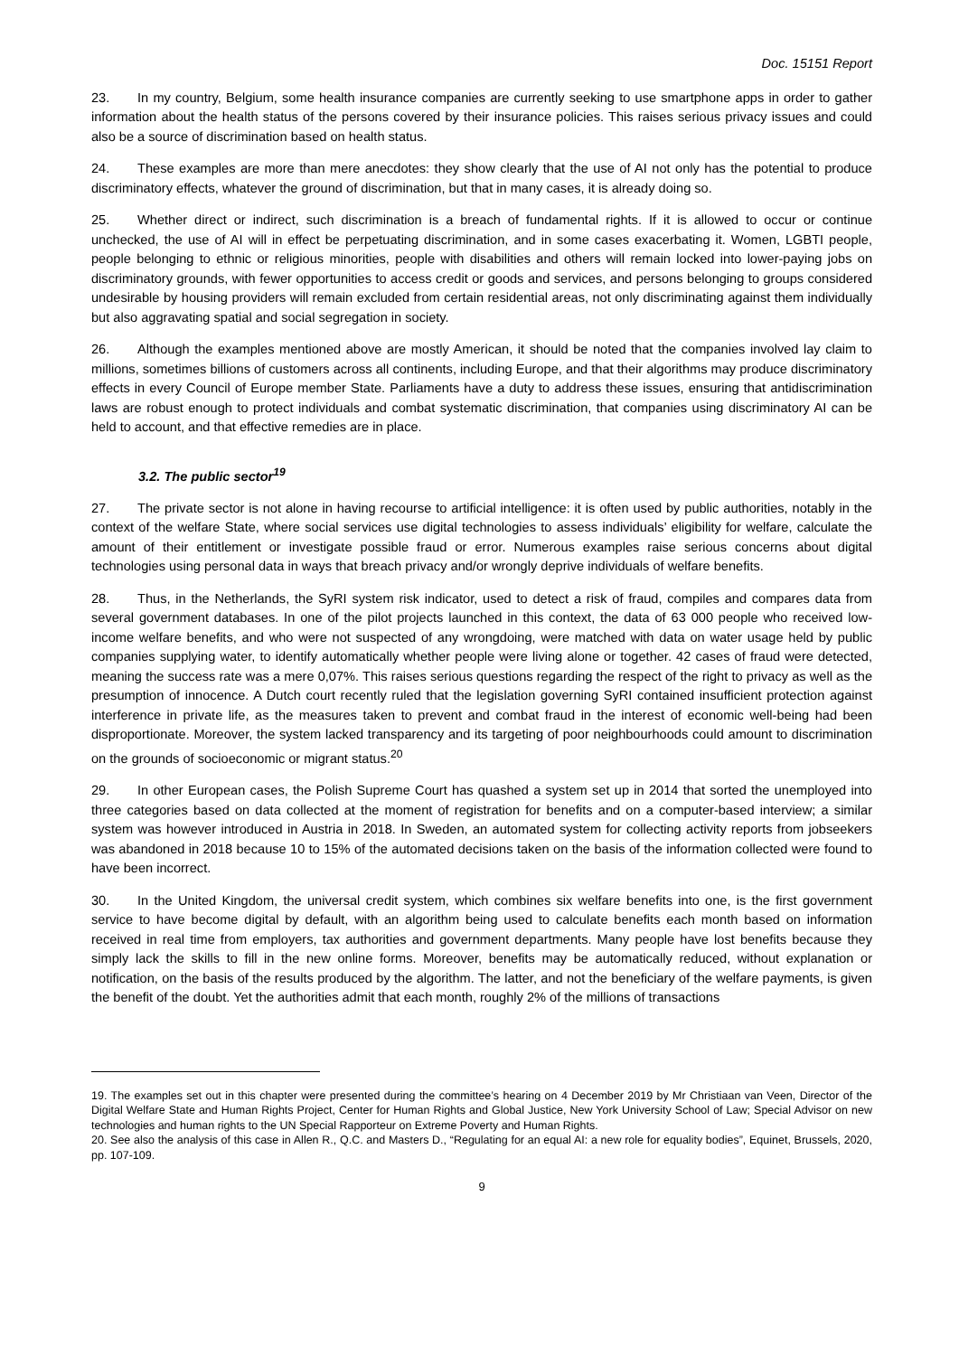Doc. 15151 Report
23. In my country, Belgium, some health insurance companies are currently seeking to use smartphone apps in order to gather information about the health status of the persons covered by their insurance policies. This raises serious privacy issues and could also be a source of discrimination based on health status.
24. These examples are more than mere anecdotes: they show clearly that the use of AI not only has the potential to produce discriminatory effects, whatever the ground of discrimination, but that in many cases, it is already doing so.
25. Whether direct or indirect, such discrimination is a breach of fundamental rights. If it is allowed to occur or continue unchecked, the use of AI will in effect be perpetuating discrimination, and in some cases exacerbating it. Women, LGBTI people, people belonging to ethnic or religious minorities, people with disabilities and others will remain locked into lower-paying jobs on discriminatory grounds, with fewer opportunities to access credit or goods and services, and persons belonging to groups considered undesirable by housing providers will remain excluded from certain residential areas, not only discriminating against them individually but also aggravating spatial and social segregation in society.
26. Although the examples mentioned above are mostly American, it should be noted that the companies involved lay claim to millions, sometimes billions of customers across all continents, including Europe, and that their algorithms may produce discriminatory effects in every Council of Europe member State. Parliaments have a duty to address these issues, ensuring that antidiscrimination laws are robust enough to protect individuals and combat systematic discrimination, that companies using discriminatory AI can be held to account, and that effective remedies are in place.
3.2. The public sector<sup>19</sup>
27. The private sector is not alone in having recourse to artificial intelligence: it is often used by public authorities, notably in the context of the welfare State, where social services use digital technologies to assess individuals’ eligibility for welfare, calculate the amount of their entitlement or investigate possible fraud or error. Numerous examples raise serious concerns about digital technologies using personal data in ways that breach privacy and/or wrongly deprive individuals of welfare benefits.
28. Thus, in the Netherlands, the SyRI system risk indicator, used to detect a risk of fraud, compiles and compares data from several government databases. In one of the pilot projects launched in this context, the data of 63 000 people who received low-income welfare benefits, and who were not suspected of any wrongdoing, were matched with data on water usage held by public companies supplying water, to identify automatically whether people were living alone or together. 42 cases of fraud were detected, meaning the success rate was a mere 0,07%. This raises serious questions regarding the respect of the right to privacy as well as the presumption of innocence. A Dutch court recently ruled that the legislation governing SyRI contained insufficient protection against interference in private life, as the measures taken to prevent and combat fraud in the interest of economic well-being had been disproportionate. Moreover, the system lacked transparency and its targeting of poor neighbourhoods could amount to discrimination on the grounds of socioeconomic or migrant status.<sup>20</sup>
29. In other European cases, the Polish Supreme Court has quashed a system set up in 2014 that sorted the unemployed into three categories based on data collected at the moment of registration for benefits and on a computer-based interview; a similar system was however introduced in Austria in 2018. In Sweden, an automated system for collecting activity reports from jobseekers was abandoned in 2018 because 10 to 15% of the automated decisions taken on the basis of the information collected were found to have been incorrect.
30. In the United Kingdom, the universal credit system, which combines six welfare benefits into one, is the first government service to have become digital by default, with an algorithm being used to calculate benefits each month based on information received in real time from employers, tax authorities and government departments. Many people have lost benefits because they simply lack the skills to fill in the new online forms. Moreover, benefits may be automatically reduced, without explanation or notification, on the basis of the results produced by the algorithm. The latter, and not the beneficiary of the welfare payments, is given the benefit of the doubt. Yet the authorities admit that each month, roughly 2% of the millions of transactions
19. The examples set out in this chapter were presented during the committee’s hearing on 4 December 2019 by Mr Christiaan van Veen, Director of the Digital Welfare State and Human Rights Project, Center for Human Rights and Global Justice, New York University School of Law; Special Advisor on new technologies and human rights to the UN Special Rapporteur on Extreme Poverty and Human Rights.
20. See also the analysis of this case in Allen R., Q.C. and Masters D., “Regulating for an equal AI: a new role for equality bodies”, Equinet, Brussels, 2020, pp. 107-109.
9